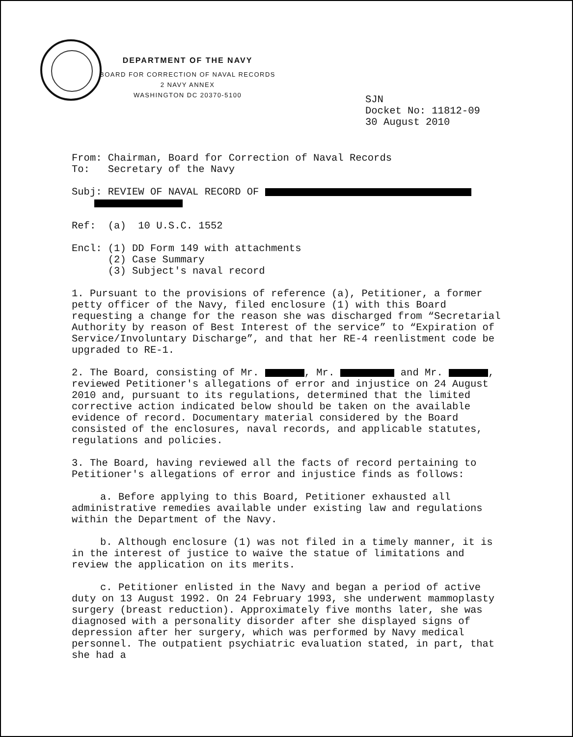DEPARTMENT OF THE NAVY
BOARD FOR CORRECTION OF NAVAL RECORDS
2 NAVY ANNEX
WASHINGTON DC 20370-5100
SJN
Docket No: 11812-09
30 August 2010
From: Chairman, Board for Correction of Naval Records
To: Secretary of the Navy
Subj: REVIEW OF NAVAL RECORD OF
Ref: (a) 10 U.S.C. 1552
Encl: (1) DD Form 149 with attachments
(2) Case Summary
(3) Subject's naval record
1. Pursuant to the provisions of reference (a), Petitioner, a former petty officer of the Navy, filed enclosure (1) with this Board requesting a change for the reason she was discharged from “Secretarial Authority by reason of Best Interest of the service” to “Expiration of Service/Involuntary Discharge”, and that her RE-4 reenlistment code be upgraded to RE-1.
2. The Board, consisting of Mr. , Mr. and Mr. , reviewed Petitioner's allegations of error and injustice on 24 August 2010 and, pursuant to its regulations, determined that the limited corrective action indicated below should be taken on the available evidence of record. Documentary material considered by the Board consisted of the enclosures, naval records, and applicable statutes, regulations and policies.
3. The Board, having reviewed all the facts of record pertaining to Petitioner's allegations of error and injustice finds as follows:
a. Before applying to this Board, Petitioner exhausted all administrative remedies available under existing law and regulations within the Department of the Navy.
b. Although enclosure (1) was not filed in a timely manner, it is in the interest of justice to waive the statue of limitations and review the application on its merits.
c. Petitioner enlisted in the Navy and began a period of active duty on 13 August 1992. On 24 February 1993, she underwent mammoplasty surgery (breast reduction). Approximately five months later, she was diagnosed with a personality disorder after she displayed signs of depression after her surgery, which was performed by Navy medical personnel. The outpatient psychiatric evaluation stated, in part, that she had a